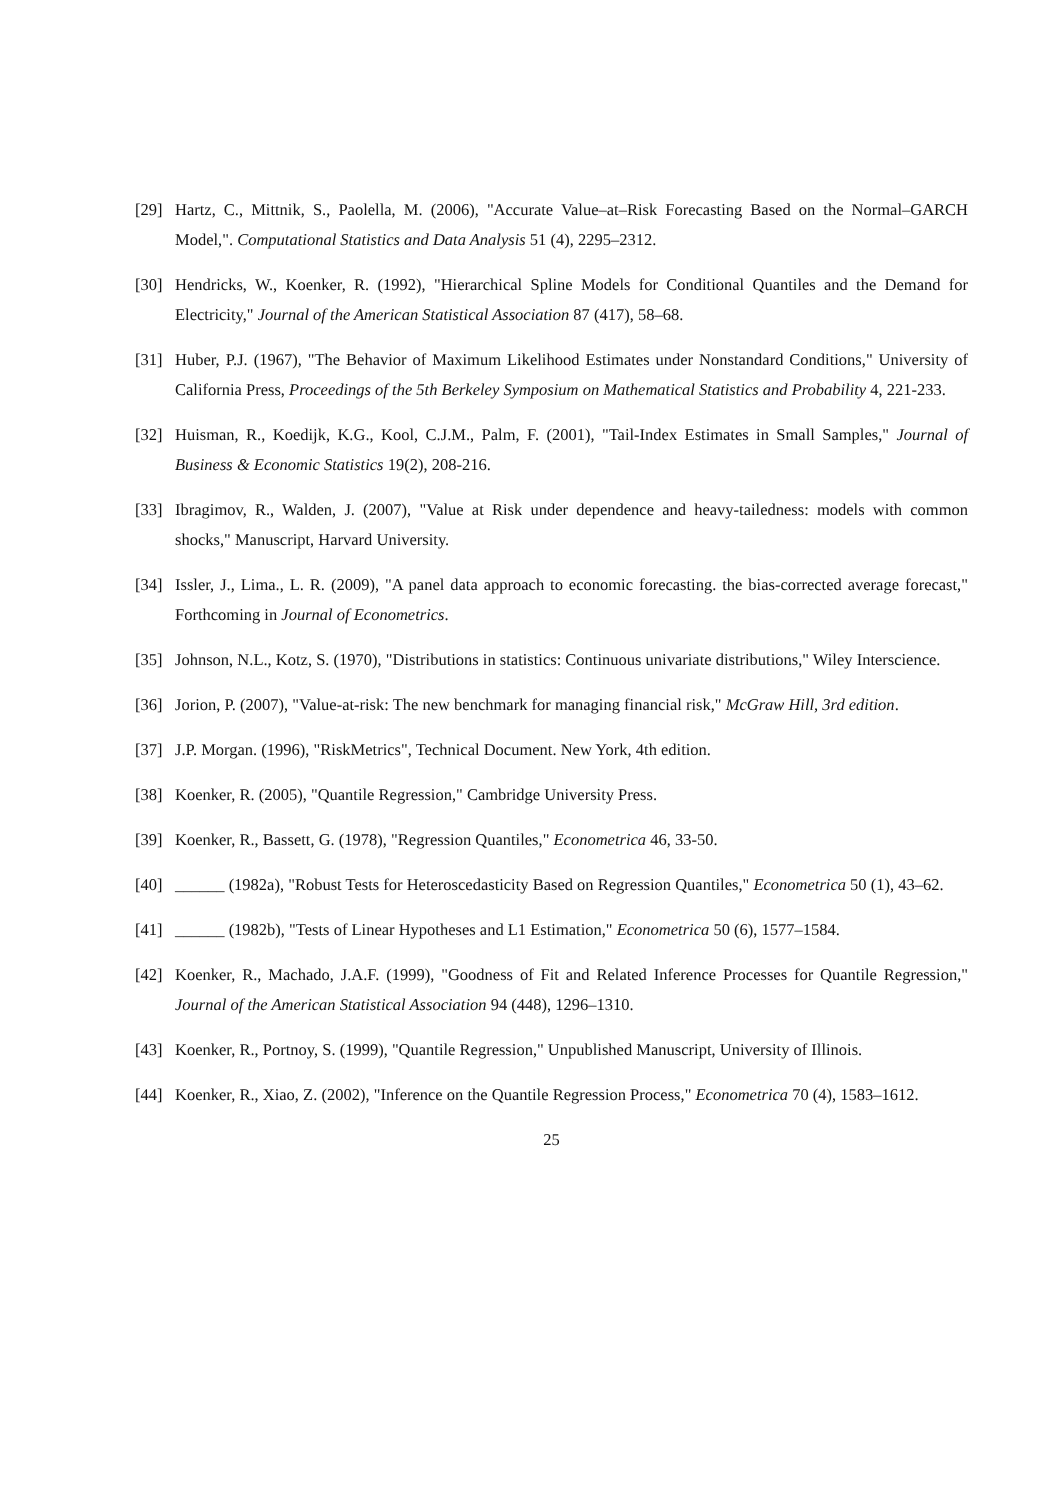[29] Hartz, C., Mittnik, S., Paolella, M. (2006), "Accurate Value–at–Risk Forecasting Based on the Normal–GARCH Model,". Computational Statistics and Data Analysis 51 (4), 2295–2312.
[30] Hendricks, W., Koenker, R. (1992), "Hierarchical Spline Models for Conditional Quantiles and the Demand for Electricity," Journal of the American Statistical Association 87 (417), 58–68.
[31] Huber, P.J. (1967), "The Behavior of Maximum Likelihood Estimates under Nonstandard Conditions," University of California Press, Proceedings of the 5th Berkeley Symposium on Mathematical Statistics and Probability 4, 221-233.
[32] Huisman, R., Koedijk, K.G., Kool, C.J.M., Palm, F. (2001), "Tail-Index Estimates in Small Samples," Journal of Business & Economic Statistics 19(2), 208-216.
[33] Ibragimov, R., Walden, J. (2007), "Value at Risk under dependence and heavy-tailedness: models with common shocks," Manuscript, Harvard University.
[34] Issler, J., Lima., L. R. (2009), "A panel data approach to economic forecasting. the bias-corrected average forecast," Forthcoming in Journal of Econometrics.
[35] Johnson, N.L., Kotz, S. (1970), "Distributions in statistics: Continuous univariate distributions," Wiley Interscience.
[36] Jorion, P. (2007), "Value-at-risk: The new benchmark for managing financial risk," McGraw Hill, 3rd edition.
[37] J.P. Morgan. (1996), "RiskMetrics", Technical Document. New York, 4th edition.
[38] Koenker, R. (2005), "Quantile Regression," Cambridge University Press.
[39] Koenker, R., Bassett, G. (1978), "Regression Quantiles," Econometrica 46, 33-50.
[40] ______ (1982a), "Robust Tests for Heteroscedasticity Based on Regression Quantiles," Econometrica 50 (1), 43–62.
[41] ______ (1982b), "Tests of Linear Hypotheses and L1 Estimation," Econometrica 50 (6), 1577–1584.
[42] Koenker, R., Machado, J.A.F. (1999), "Goodness of Fit and Related Inference Processes for Quantile Regression," Journal of the American Statistical Association 94 (448), 1296–1310.
[43] Koenker, R., Portnoy, S. (1999), "Quantile Regression," Unpublished Manuscript, University of Illinois.
[44] Koenker, R., Xiao, Z. (2002), "Inference on the Quantile Regression Process," Econometrica 70 (4), 1583–1612.
25